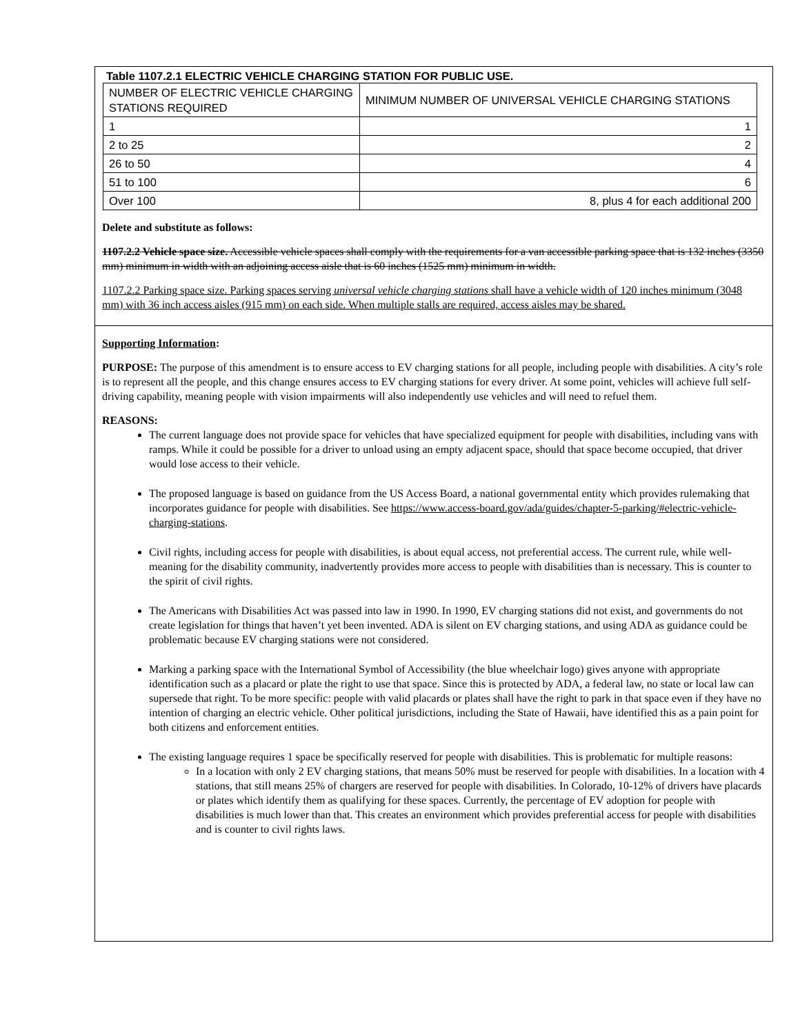Table 1107.2.1 ELECTRIC VEHICLE CHARGING STATION FOR PUBLIC USE.
| NUMBER OF ELECTRIC VEHICLE CHARGING STATIONS REQUIRED | MINIMUM NUMBER OF UNIVERSAL VEHICLE CHARGING STATIONS |
| 1 | 1 |
| 2 to 25 | 2 |
| 26 to 50 | 4 |
| 51 to 100 | 6 |
| Over 100 | 8, plus 4 for each additional 200 |
Delete and substitute as follows:
1107.2.2 Vehicle space size. Accessible vehicle spaces shall comply with the requirements for a van accessible parking space that is 132 inches (3350 mm) minimum in width with an adjoining access aisle that is 60 inches (1525 mm) minimum in width.
1107.2.2 Parking space size. Parking spaces serving universal vehicle charging stations shall have a vehicle width of 120 inches minimum (3048 mm) with 36 inch access aisles (915 mm) on each side. When multiple stalls are required, access aisles may be shared.
Supporting Information:
PURPOSE: The purpose of this amendment is to ensure access to EV charging stations for all people, including people with disabilities. A city’s role is to represent all the people, and this change ensures access to EV charging stations for every driver. At some point, vehicles will achieve full self-driving capability, meaning people with vision impairments will also independently use vehicles and will need to refuel them.
REASONS:
The current language does not provide space for vehicles that have specialized equipment for people with disabilities, including vans with ramps. While it could be possible for a driver to unload using an empty adjacent space, should that space become occupied, that driver would lose access to their vehicle.
The proposed language is based on guidance from the US Access Board, a national governmental entity which provides rulemaking that incorporates guidance for people with disabilities. See https://www.access-board.gov/ada/guides/chapter-5-parking/#electric-vehicle-charging-stations.
Civil rights, including access for people with disabilities, is about equal access, not preferential access. The current rule, while well-meaning for the disability community, inadvertently provides more access to people with disabilities than is necessary. This is counter to the spirit of civil rights.
The Americans with Disabilities Act was passed into law in 1990. In 1990, EV charging stations did not exist, and governments do not create legislation for things that haven’t yet been invented. ADA is silent on EV charging stations, and using ADA as guidance could be problematic because EV charging stations were not considered.
Marking a parking space with the International Symbol of Accessibility (the blue wheelchair logo) gives anyone with appropriate identification such as a placard or plate the right to use that space. Since this is protected by ADA, a federal law, no state or local law can supersede that right. To be more specific: people with valid placards or plates shall have the right to park in that space even if they have no intention of charging an electric vehicle. Other political jurisdictions, including the State of Hawaii, have identified this as a pain point for both citizens and enforcement entities.
The existing language requires 1 space be specifically reserved for people with disabilities. This is problematic for multiple reasons:
In a location with only 2 EV charging stations, that means 50% must be reserved for people with disabilities. In a location with 4 stations, that still means 25% of chargers are reserved for people with disabilities. In Colorado, 10-12% of drivers have placards or plates which identify them as qualifying for these spaces. Currently, the percentage of EV adoption for people with disabilities is much lower than that. This creates an environment which provides preferential access for people with disabilities and is counter to civil rights laws.